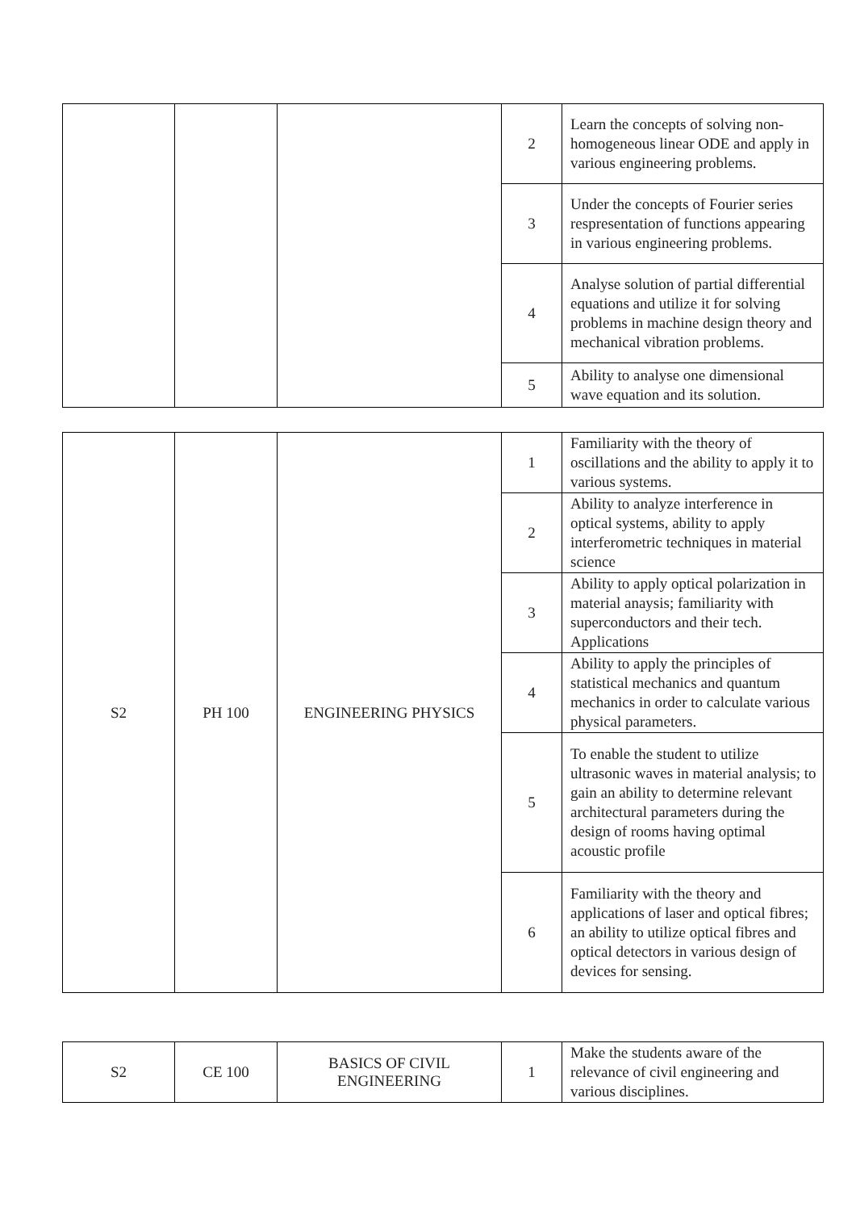| | | | 2 | Learn the concepts of solving non-homogeneous linear ODE and apply in various engineering problems. |
| | | | 3 | Under the concepts of Fourier series respresentation of functions appearing in various engineering problems. |
| | | | 4 | Analyse solution of partial differential equations and utilize it for solving problems in machine design theory and mechanical vibration problems. |
| | | | 5 | Ability to analyse one dimensional wave equation and its solution. |
| S2 | PH 100 | ENGINEERING PHYSICS | 1 | Familiarity with the theory of oscillations and the ability to apply it to various systems. |
| | | | 2 | Ability to analyze interference in optical systems, ability to apply interferometric techniques in material science |
| | | | 3 | Ability to apply optical polarization in material anaysis; familiarity with superconductors and their tech. Applications |
| | | | 4 | Ability to apply the principles of statistical mechanics and quantum mechanics in order to calculate various physical parameters. |
| | | | 5 | To enable the student to utilize ultrasonic waves in material analysis; to gain an ability to determine relevant architectural parameters during the design of rooms having optimal acoustic profile |
| | | | 6 | Familiarity with the theory and applications of laser and optical fibres; an ability to utilize optical fibres and optical detectors in various design of devices for sensing. |
| S2 | CE 100 | BASICS OF CIVIL ENGINEERING | 1 | Make the students aware of the relevance of civil engineering and various disciplines. |